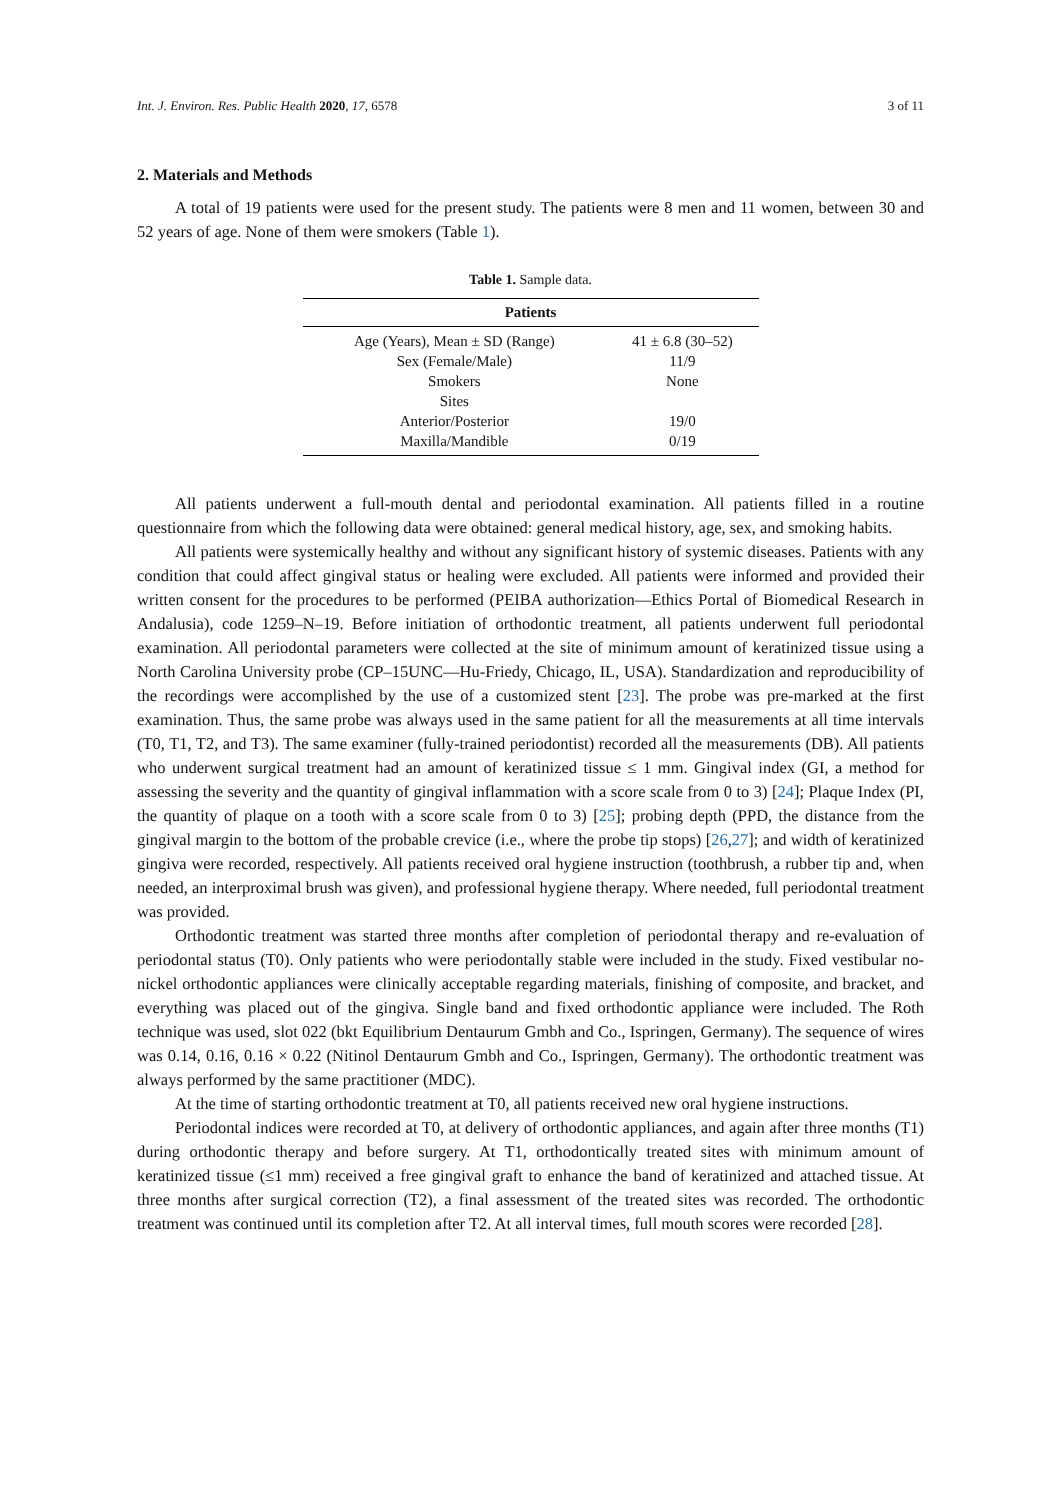Int. J. Environ. Res. Public Health 2020, 17, 6578 3 of 11
2. Materials and Methods
A total of 19 patients were used for the present study. The patients were 8 men and 11 women, between 30 and 52 years of age. None of them were smokers (Table 1).
Table 1. Sample data.
| Patients | |
| --- | --- |
| Age (Years), Mean ± SD (Range) | 41 ± 6.8 (30–52) |
| Sex (Female/Male) | 11/9 |
| Smokers | None |
| Sites | |
| Anterior/Posterior | 19/0 |
| Maxilla/Mandible | 0/19 |
All patients underwent a full-mouth dental and periodontal examination. All patients filled in a routine questionnaire from which the following data were obtained: general medical history, age, sex, and smoking habits.
All patients were systemically healthy and without any significant history of systemic diseases. Patients with any condition that could affect gingival status or healing were excluded. All patients were informed and provided their written consent for the procedures to be performed (PEIBA authorization—Ethics Portal of Biomedical Research in Andalusia), code 1259–N–19. Before initiation of orthodontic treatment, all patients underwent full periodontal examination. All periodontal parameters were collected at the site of minimum amount of keratinized tissue using a North Carolina University probe (CP–15UNC—Hu-Friedy, Chicago, IL, USA). Standardization and reproducibility of the recordings were accomplished by the use of a customized stent [23]. The probe was pre-marked at the first examination. Thus, the same probe was always used in the same patient for all the measurements at all time intervals (T0, T1, T2, and T3). The same examiner (fully-trained periodontist) recorded all the measurements (DB). All patients who underwent surgical treatment had an amount of keratinized tissue ≤ 1 mm. Gingival index (GI, a method for assessing the severity and the quantity of gingival inflammation with a score scale from 0 to 3) [24]; Plaque Index (PI, the quantity of plaque on a tooth with a score scale from 0 to 3) [25]; probing depth (PPD, the distance from the gingival margin to the bottom of the probable crevice (i.e., where the probe tip stops) [26,27]; and width of keratinized gingiva were recorded, respectively. All patients received oral hygiene instruction (toothbrush, a rubber tip and, when needed, an interproximal brush was given), and professional hygiene therapy. Where needed, full periodontal treatment was provided.
Orthodontic treatment was started three months after completion of periodontal therapy and re-evaluation of periodontal status (T0). Only patients who were periodontally stable were included in the study. Fixed vestibular no-nickel orthodontic appliances were clinically acceptable regarding materials, finishing of composite, and bracket, and everything was placed out of the gingiva. Single band and fixed orthodontic appliance were included. The Roth technique was used, slot 022 (bkt Equilibrium Dentaurum Gmbh and Co., Ispringen, Germany). The sequence of wires was 0.14, 0.16, 0.16 × 0.22 (Nitinol Dentaurum Gmbh and Co., Ispringen, Germany). The orthodontic treatment was always performed by the same practitioner (MDC).
At the time of starting orthodontic treatment at T0, all patients received new oral hygiene instructions.
Periodontal indices were recorded at T0, at delivery of orthodontic appliances, and again after three months (T1) during orthodontic therapy and before surgery. At T1, orthodontically treated sites with minimum amount of keratinized tissue (≤1 mm) received a free gingival graft to enhance the band of keratinized and attached tissue. At three months after surgical correction (T2), a final assessment of the treated sites was recorded. The orthodontic treatment was continued until its completion after T2. At all interval times, full mouth scores were recorded [28].